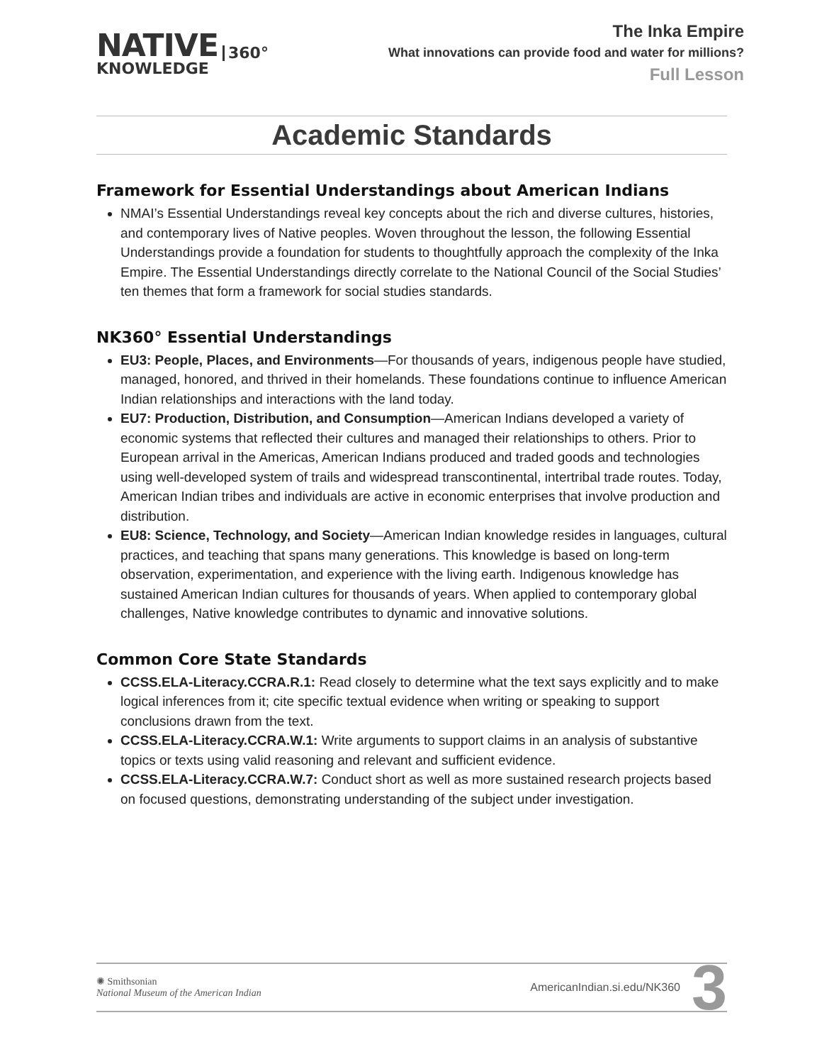NATIVE
KNOWLEDGE
360°
The Inka Empire
What innovations can provide food and water for millions?
Full Lesson
Academic Standards
Framework for Essential Understandings about American Indians
NMAI’s Essential Understandings reveal key concepts about the rich and diverse cultures, histories, and contemporary lives of Native peoples. Woven throughout the lesson, the following Essential Understandings provide a foundation for students to thoughtfully approach the complexity of the Inka Empire. The Essential Understandings directly correlate to the National Council of the Social Studies’ ten themes that form a framework for social studies standards.
NK360° Essential Understandings
EU3: People, Places, and Environments—For thousands of years, indigenous people have studied, managed, honored, and thrived in their homelands. These foundations continue to influence American Indian relationships and interactions with the land today.
EU7: Production, Distribution, and Consumption—American Indians developed a variety of economic systems that reflected their cultures and managed their relationships to others. Prior to European arrival in the Americas, American Indians produced and traded goods and technologies using well-developed system of trails and widespread transcontinental, intertribal trade routes. Today, American Indian tribes and individuals are active in economic enterprises that involve production and distribution.
EU8: Science, Technology, and Society—American Indian knowledge resides in languages, cultural practices, and teaching that spans many generations. This knowledge is based on long-term observation, experimentation, and experience with the living earth. Indigenous knowledge has sustained American Indian cultures for thousands of years. When applied to contemporary global challenges, Native knowledge contributes to dynamic and innovative solutions.
Common Core State Standards
CCSS.ELA-Literacy.CCRA.R.1: Read closely to determine what the text says explicitly and to make logical inferences from it; cite specific textual evidence when writing or speaking to support conclusions drawn from the text.
CCSS.ELA-Literacy.CCRA.W.1: Write arguments to support claims in an analysis of substantive topics or texts using valid reasoning and relevant and sufficient evidence.
CCSS.ELA-Literacy.CCRA.W.7: Conduct short as well as more sustained research projects based on focused questions, demonstrating understanding of the subject under investigation.
✺ Smithsonian
National Museum of the American Indian
AmericanIndian.si.edu/NK360 3